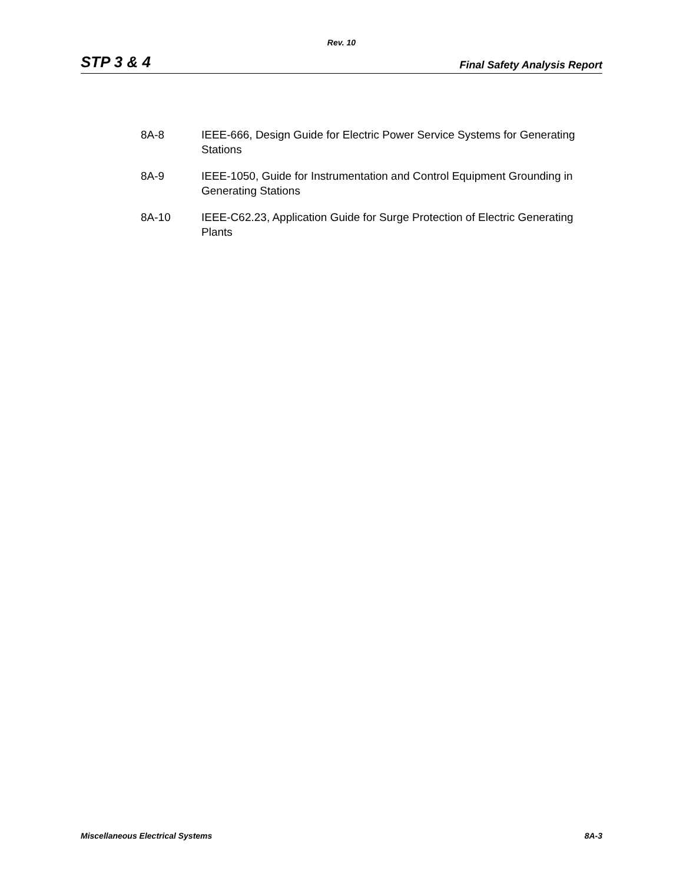Rev. 10
STP 3 & 4 Final Safety Analysis Report
8A-8 IEEE-666, Design Guide for Electric Power Service Systems for Generating Stations
8A-9 IEEE-1050, Guide for Instrumentation and Control Equipment Grounding in Generating Stations
8A-10 IEEE-C62.23, Application Guide for Surge Protection of Electric Generating Plants
Miscellaneous Electrical Systems 8A-3